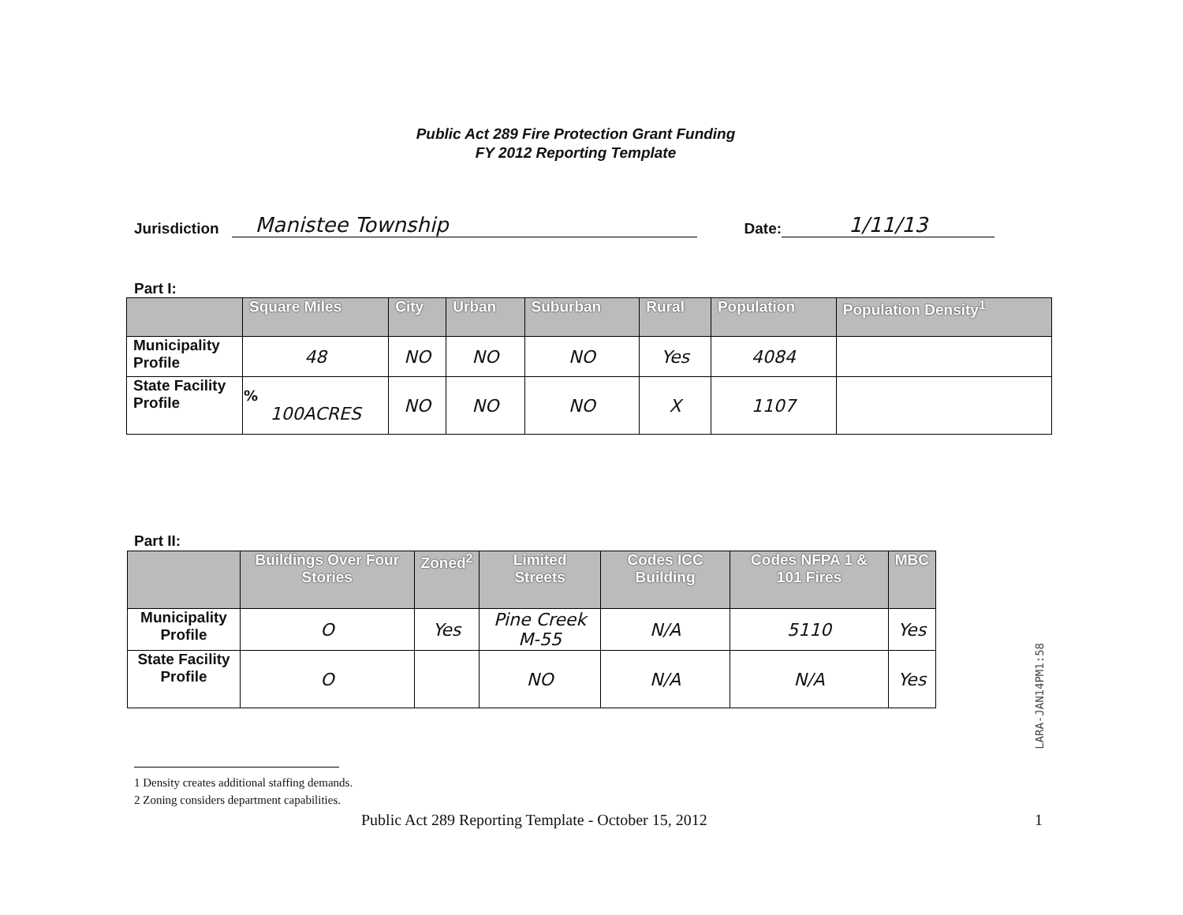Public Act 289 Fire Protection Grant Funding
FY 2012 Reporting Template
Jurisdiction Manistee Township Date: 1/11/13
Part I:
| | Square Miles | City | Urban | Suburban | Rural | Population | Population Density<sup>1</sup> |
| --- | --- | --- | --- | --- | --- | --- | --- |
| Municipality Profile | 48 | NO | NO | NO | Yes | 4084 | |
| State Facility Profile | % 100ACRES | NO | NO | NO | X | 1107 | |
Part II:
| | Buildings Over Four Stories | Zoned<sup>2</sup> | Limited Streets | Codes ICC Building | Codes NFPA 1 & 101 Fires | MBC |
| --- | --- | --- | --- | --- | --- | --- |
| Municipality Profile | O | Yes | Pine Creek M-55 | N/A | 5110 | Yes |
| State Facility Profile | O | | NO | N/A | N/A | Yes |
1 Density creates additional staffing demands.
2 Zoning considers department capabilities.
Public Act 289 Reporting Template - October 15, 2012
1
LARA-JAN14PM1:58